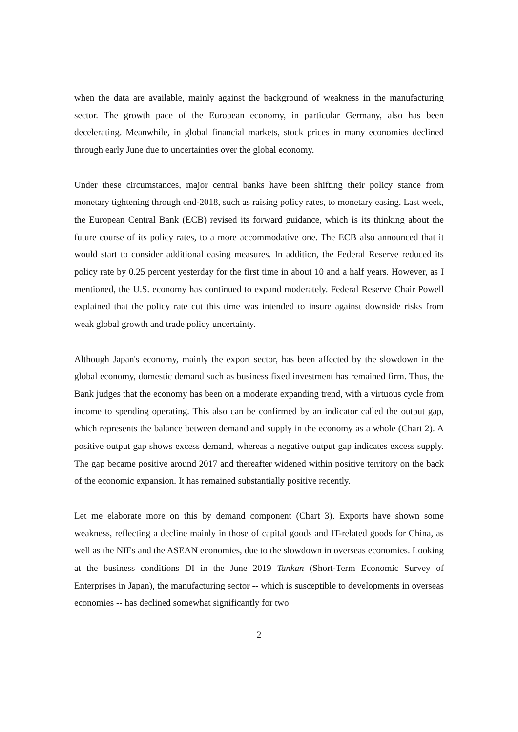when the data are available, mainly against the background of weakness in the manufacturing sector. The growth pace of the European economy, in particular Germany, also has been decelerating. Meanwhile, in global financial markets, stock prices in many economies declined through early June due to uncertainties over the global economy.
Under these circumstances, major central banks have been shifting their policy stance from monetary tightening through end-2018, such as raising policy rates, to monetary easing. Last week, the European Central Bank (ECB) revised its forward guidance, which is its thinking about the future course of its policy rates, to a more accommodative one. The ECB also announced that it would start to consider additional easing measures. In addition, the Federal Reserve reduced its policy rate by 0.25 percent yesterday for the first time in about 10 and a half years. However, as I mentioned, the U.S. economy has continued to expand moderately. Federal Reserve Chair Powell explained that the policy rate cut this time was intended to insure against downside risks from weak global growth and trade policy uncertainty.
Although Japan's economy, mainly the export sector, has been affected by the slowdown in the global economy, domestic demand such as business fixed investment has remained firm. Thus, the Bank judges that the economy has been on a moderate expanding trend, with a virtuous cycle from income to spending operating. This also can be confirmed by an indicator called the output gap, which represents the balance between demand and supply in the economy as a whole (Chart 2). A positive output gap shows excess demand, whereas a negative output gap indicates excess supply. The gap became positive around 2017 and thereafter widened within positive territory on the back of the economic expansion. It has remained substantially positive recently.
Let me elaborate more on this by demand component (Chart 3). Exports have shown some weakness, reflecting a decline mainly in those of capital goods and IT-related goods for China, as well as the NIEs and the ASEAN economies, due to the slowdown in overseas economies. Looking at the business conditions DI in the June 2019 Tankan (Short-Term Economic Survey of Enterprises in Japan), the manufacturing sector -- which is susceptible to developments in overseas economies -- has declined somewhat significantly for two
2